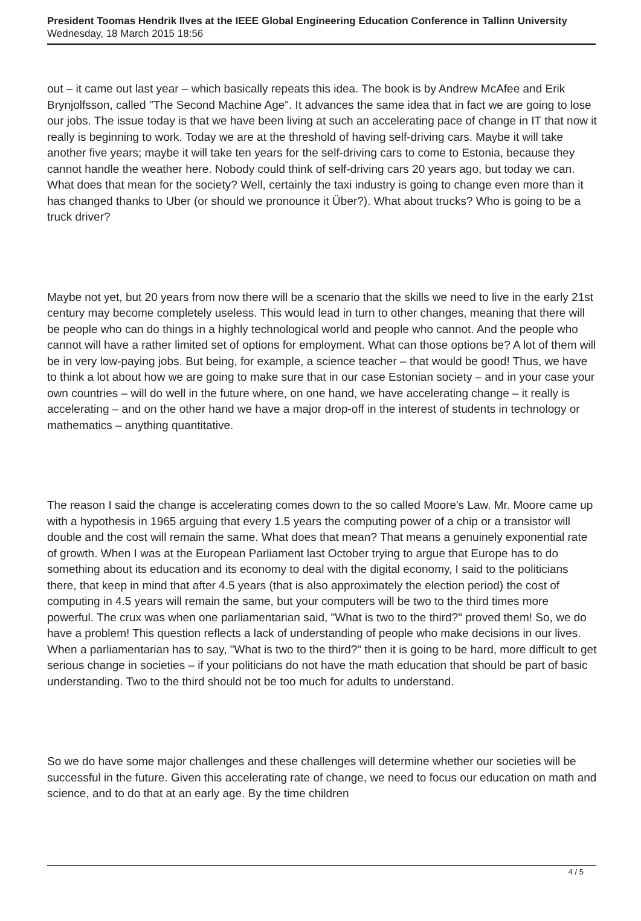President Toomas Hendrik Ilves at the IEEE Global Engineering Education Conference in Tallinn University
Wednesday, 18 March 2015 18:56
out – it came out last year – which basically repeats this idea. The book is by Andrew McAfee and Erik Brynjolfsson, called "The Second Machine Age". It advances the same idea that in fact we are going to lose our jobs. The issue today is that we have been living at such an accelerating pace of change in IT that now it really is beginning to work. Today we are at the threshold of having self-driving cars. Maybe it will take another five years; maybe it will take ten years for the self-driving cars to come to Estonia, because they cannot handle the weather here. Nobody could think of self-driving cars 20 years ago, but today we can. What does that mean for the society? Well, certainly the taxi industry is going to change even more than it has changed thanks to Uber (or should we pronounce it Über?). What about trucks? Who is going to be a truck driver?
Maybe not yet, but 20 years from now there will be a scenario that the skills we need to live in the early 21st century may become completely useless. This would lead in turn to other changes, meaning that there will be people who can do things in a highly technological world and people who cannot. And the people who cannot will have a rather limited set of options for employment. What can those options be? A lot of them will be in very low-paying jobs. But being, for example, a science teacher – that would be good! Thus, we have to think a lot about how we are going to make sure that in our case Estonian society – and in your case your own countries – will do well in the future where, on one hand, we have accelerating change – it really is accelerating – and on the other hand we have a major drop-off in the interest of students in technology or mathematics – anything quantitative.
The reason I said the change is accelerating comes down to the so called Moore's Law. Mr. Moore came up with a hypothesis in 1965 arguing that every 1.5 years the computing power of a chip or a transistor will double and the cost will remain the same. What does that mean? That means a genuinely exponential rate of growth. When I was at the European Parliament last October trying to argue that Europe has to do something about its education and its economy to deal with the digital economy, I said to the politicians there, that keep in mind that after 4.5 years (that is also approximately the election period) the cost of computing in 4.5 years will remain the same, but your computers will be two to the third times more powerful. The crux was when one parliamentarian said, "What is two to the third?" proved them! So, we do have a problem! This question reflects a lack of understanding of people who make decisions in our lives. When a parliamentarian has to say, "What is two to the third?" then it is going to be hard, more difficult to get serious change in societies – if your politicians do not have the math education that should be part of basic understanding. Two to the third should not be too much for adults to understand.
So we do have some major challenges and these challenges will determine whether our societies will be successful in the future. Given this accelerating rate of change, we need to focus our education on math and science, and to do that at an early age. By the time children
4 / 5